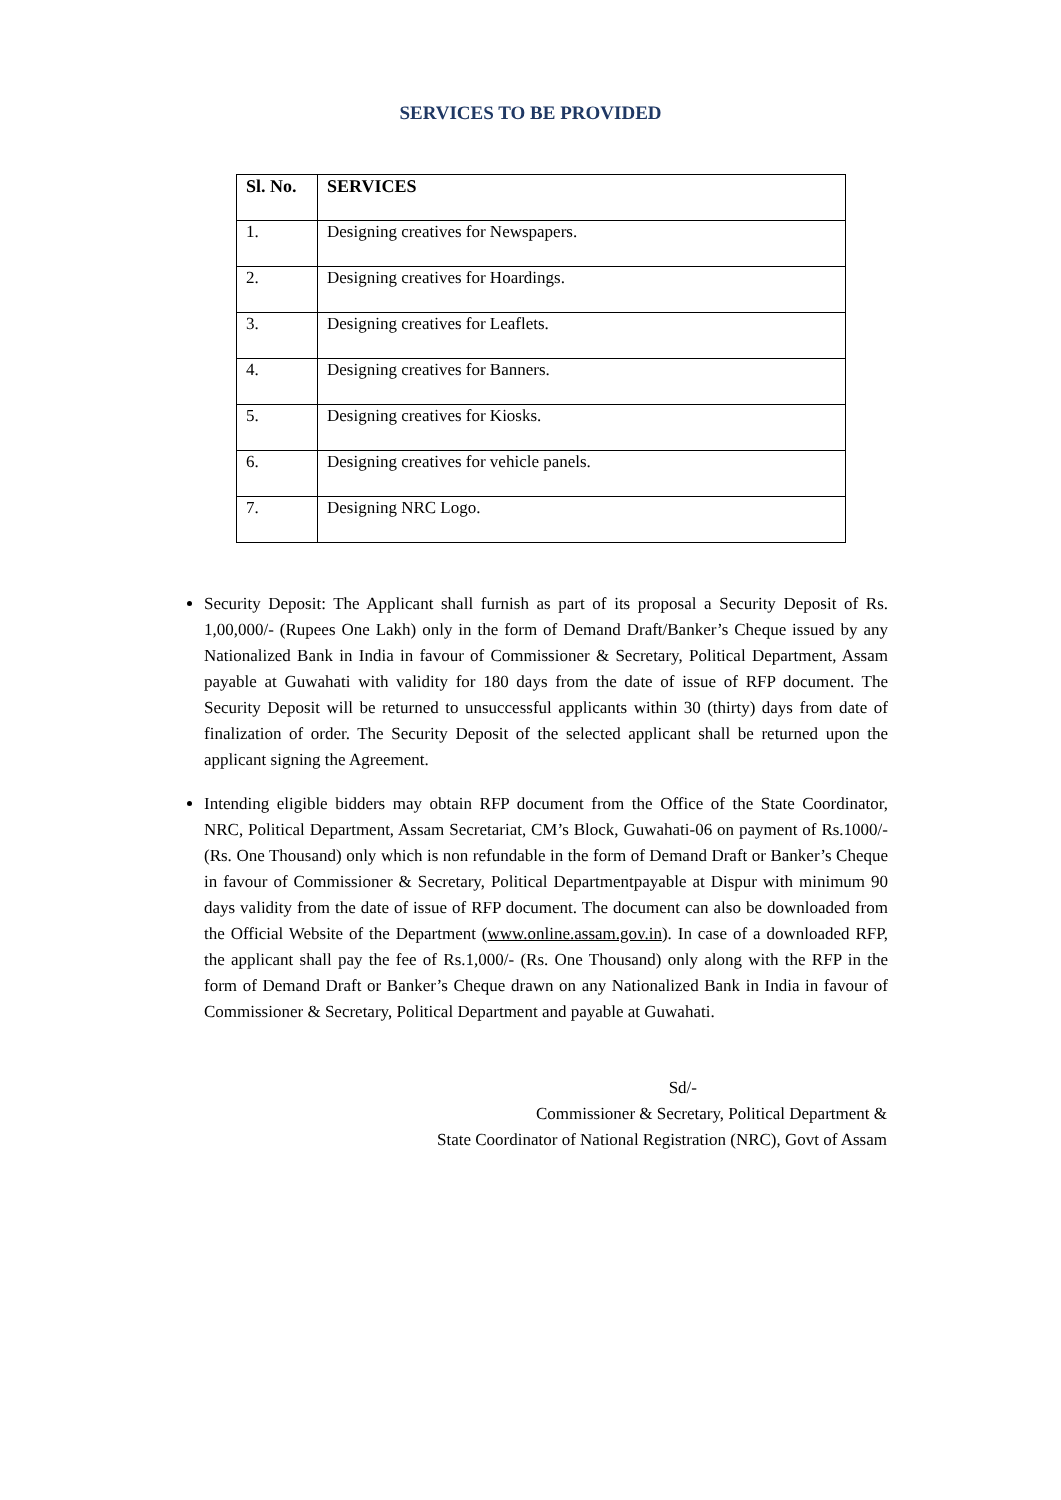SERVICES TO BE PROVIDED
| Sl. No. | SERVICES |
| --- | --- |
| 1. | Designing creatives for Newspapers. |
| 2. | Designing creatives for Hoardings. |
| 3. | Designing creatives for Leaflets. |
| 4. | Designing creatives for Banners. |
| 5. | Designing creatives for Kiosks. |
| 6. | Designing creatives for vehicle panels. |
| 7. | Designing NRC Logo. |
Security Deposit: The Applicant shall furnish as part of its proposal a Security Deposit of Rs. 1,00,000/- (Rupees One Lakh) only in the form of Demand Draft/Banker’s Cheque issued by any Nationalized Bank in India in favour of Commissioner & Secretary, Political Department, Assam payable at Guwahati with validity for 180 days from the date of issue of RFP document. The Security Deposit will be returned to unsuccessful applicants within 30 (thirty) days from date of finalization of order. The Security Deposit of the selected applicant shall be returned upon the applicant signing the Agreement.
Intending eligible bidders may obtain RFP document from the Office of the State Coordinator, NRC, Political Department, Assam Secretariat, CM’s Block, Guwahati-06 on payment of Rs.1000/- (Rs. One Thousand) only which is non refundable in the form of Demand Draft or Banker’s Cheque in favour of Commissioner & Secretary, Political Departmentpayable at Dispur with minimum 90 days validity from the date of issue of RFP document. The document can also be downloaded from the Official Website of the Department (www.online.assam.gov.in). In case of a downloaded RFP, the applicant shall pay the fee of Rs.1,000/- (Rs. One Thousand) only along with the RFP in the form of Demand Draft or Banker’s Cheque drawn on any Nationalized Bank in India in favour of Commissioner & Secretary, Political Department and payable at Guwahati.
Sd/-
Commissioner & Secretary, Political Department &
State Coordinator of National Registration (NRC), Govt of Assam